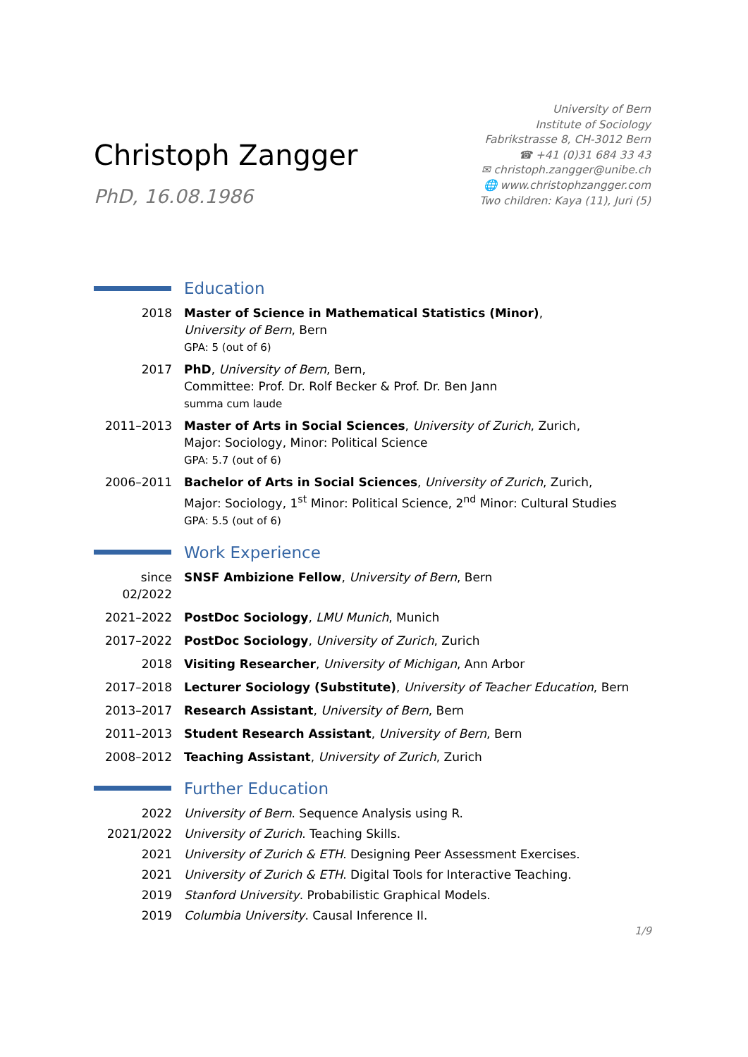Christoph Zangger
PhD, 16.08.1986
University of Bern
Institute of Sociology
Fabrikstrasse 8, CH-3012 Bern
☎ +41 (0)31 684 33 43
✉ christoph.zangger@unibe.ch
🌐 www.christophzangger.com
Two children: Kaya (11), Juri (5)
Education
2018 Master of Science in Mathematical Statistics (Minor),
University of Bern, Bern
GPA: 5 (out of 6)
2017 PhD, University of Bern, Bern,
Committee: Prof. Dr. Rolf Becker & Prof. Dr. Ben Jann
summa cum laude
2011–2013 Master of Arts in Social Sciences, University of Zurich, Zurich,
Major: Sociology, Minor: Political Science
GPA: 5.7 (out of 6)
2006–2011 Bachelor of Arts in Social Sciences, University of Zurich, Zurich,
Major: Sociology, 1<sup>st</sup> Minor: Political Science, 2<sup>nd</sup> Minor: Cultural Studies
GPA: 5.5 (out of 6)
Work Experience
since 02/2022
SNSF Ambizione Fellow, University of Bern, Bern
2021–2022 PostDoc Sociology, LMU Munich, Munich
2017–2022 PostDoc Sociology, University of Zurich, Zurich
2018 Visiting Researcher, University of Michigan, Ann Arbor
2017–2018 Lecturer Sociology (Substitute), University of Teacher Education, Bern
2013–2017 Research Assistant, University of Bern, Bern
2011–2013 Student Research Assistant, University of Bern, Bern
2008–2012 Teaching Assistant, University of Zurich, Zurich
Further Education
2022 University of Bern. Sequence Analysis using R.
2021/2022 University of Zurich. Teaching Skills.
2021 University of Zurich & ETH. Designing Peer Assessment Exercises.
2021 University of Zurich & ETH. Digital Tools for Interactive Teaching.
2019 Stanford University. Probabilistic Graphical Models.
2019 Columbia University. Causal Inference II.
1/9